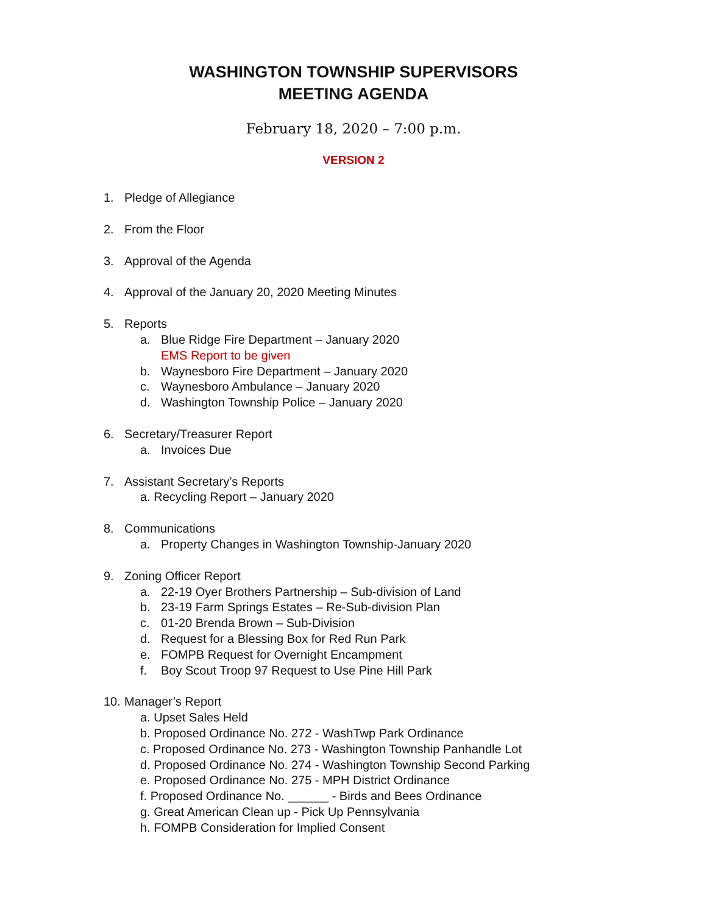WASHINGTON TOWNSHIP SUPERVISORS
MEETING AGENDA
February 18, 2020 – 7:00 p.m.
VERSION 2
1. Pledge of Allegiance
2. From the Floor
3. Approval of the Agenda
4. Approval of the January 20, 2020 Meeting Minutes
5. Reports
a. Blue Ridge Fire Department – January 2020
EMS Report to be given
b. Waynesboro Fire Department – January 2020
c. Waynesboro Ambulance – January 2020
d. Washington Township Police – January 2020
6. Secretary/Treasurer Report
a. Invoices Due
7. Assistant Secretary’s Reports
a. Recycling Report – January 2020
8. Communications
a. Property Changes in Washington Township-January 2020
9. Zoning Officer Report
a. 22-19 Oyer Brothers Partnership – Sub-division of Land
b. 23-19 Farm Springs Estates – Re-Sub-division Plan
c. 01-20 Brenda Brown – Sub-Division
d. Request for a Blessing Box for Red Run Park
e. FOMPB Request for Overnight Encampment
f. Boy Scout Troop 97 Request to Use Pine Hill Park
10. Manager’s Report
a. Upset Sales Held
b. Proposed Ordinance No. 272 - WashTwp Park Ordinance
c. Proposed Ordinance No. 273 - Washington Township Panhandle Lot
d. Proposed Ordinance No. 274 - Washington Township Second Parking
e. Proposed Ordinance No. 275 - MPH District Ordinance
f. Proposed Ordinance No. ______ - Birds and Bees Ordinance
g. Great American Clean up - Pick Up Pennsylvania
h. FOMPB Consideration for Implied Consent